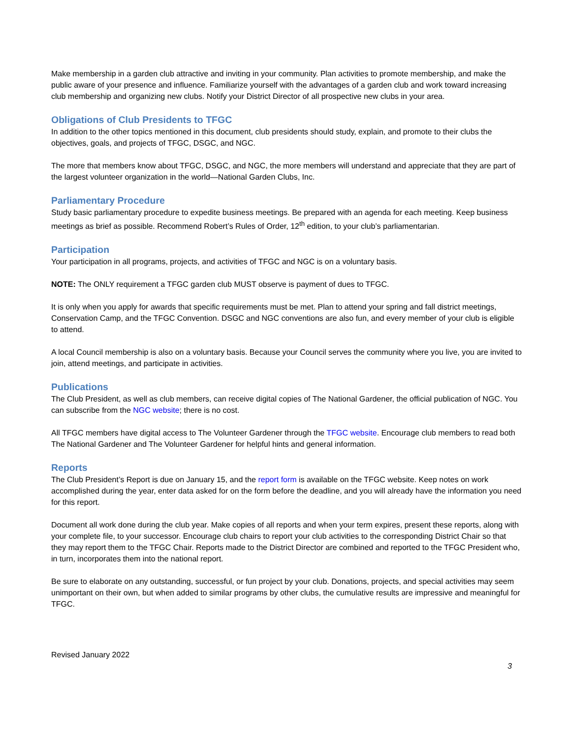Make membership in a garden club attractive and inviting in your community. Plan activities to promote membership, and make the public aware of your presence and influence. Familiarize yourself with the advantages of a garden club and work toward increasing club membership and organizing new clubs. Notify your District Director of all prospective new clubs in your area.
Obligations of Club Presidents to TFGC
In addition to the other topics mentioned in this document, club presidents should study, explain, and promote to their clubs the objectives, goals, and projects of TFGC, DSGC, and NGC.
The more that members know about TFGC, DSGC, and NGC, the more members will understand and appreciate that they are part of the largest volunteer organization in the world—National Garden Clubs, Inc.
Parliamentary Procedure
Study basic parliamentary procedure to expedite business meetings. Be prepared with an agenda for each meeting. Keep business meetings as brief as possible. Recommend Robert’s Rules of Order, 12<sup>th</sup> edition, to your club’s parliamentarian.
Participation
Your participation in all programs, projects, and activities of TFGC and NGC is on a voluntary basis.
NOTE: The ONLY requirement a TFGC garden club MUST observe is payment of dues to TFGC.
It is only when you apply for awards that specific requirements must be met. Plan to attend your spring and fall district meetings, Conservation Camp, and the TFGC Convention. DSGC and NGC conventions are also fun, and every member of your club is eligible to attend.
A local Council membership is also on a voluntary basis. Because your Council serves the community where you live, you are invited to join, attend meetings, and participate in activities.
Publications
The Club President, as well as club members, can receive digital copies of The National Gardener, the official publication of NGC. You can subscribe from the NGC website; there is no cost.
All TFGC members have digital access to The Volunteer Gardener through the TFGC website. Encourage club members to read both The National Gardener and The Volunteer Gardener for helpful hints and general information.
Reports
The Club President’s Report is due on January 15, and the report form is available on the TFGC website. Keep notes on work accomplished during the year, enter data asked for on the form before the deadline, and you will already have the information you need for this report.
Document all work done during the club year. Make copies of all reports and when your term expires, present these reports, along with your complete file, to your successor. Encourage club chairs to report your club activities to the corresponding District Chair so that they may report them to the TFGC Chair. Reports made to the District Director are combined and reported to the TFGC President who, in turn, incorporates them into the national report.
Be sure to elaborate on any outstanding, successful, or fun project by your club. Donations, projects, and special activities may seem unimportant on their own, but when added to similar programs by other clubs, the cumulative results are impressive and meaningful for TFGC.
Revised January 2022
3